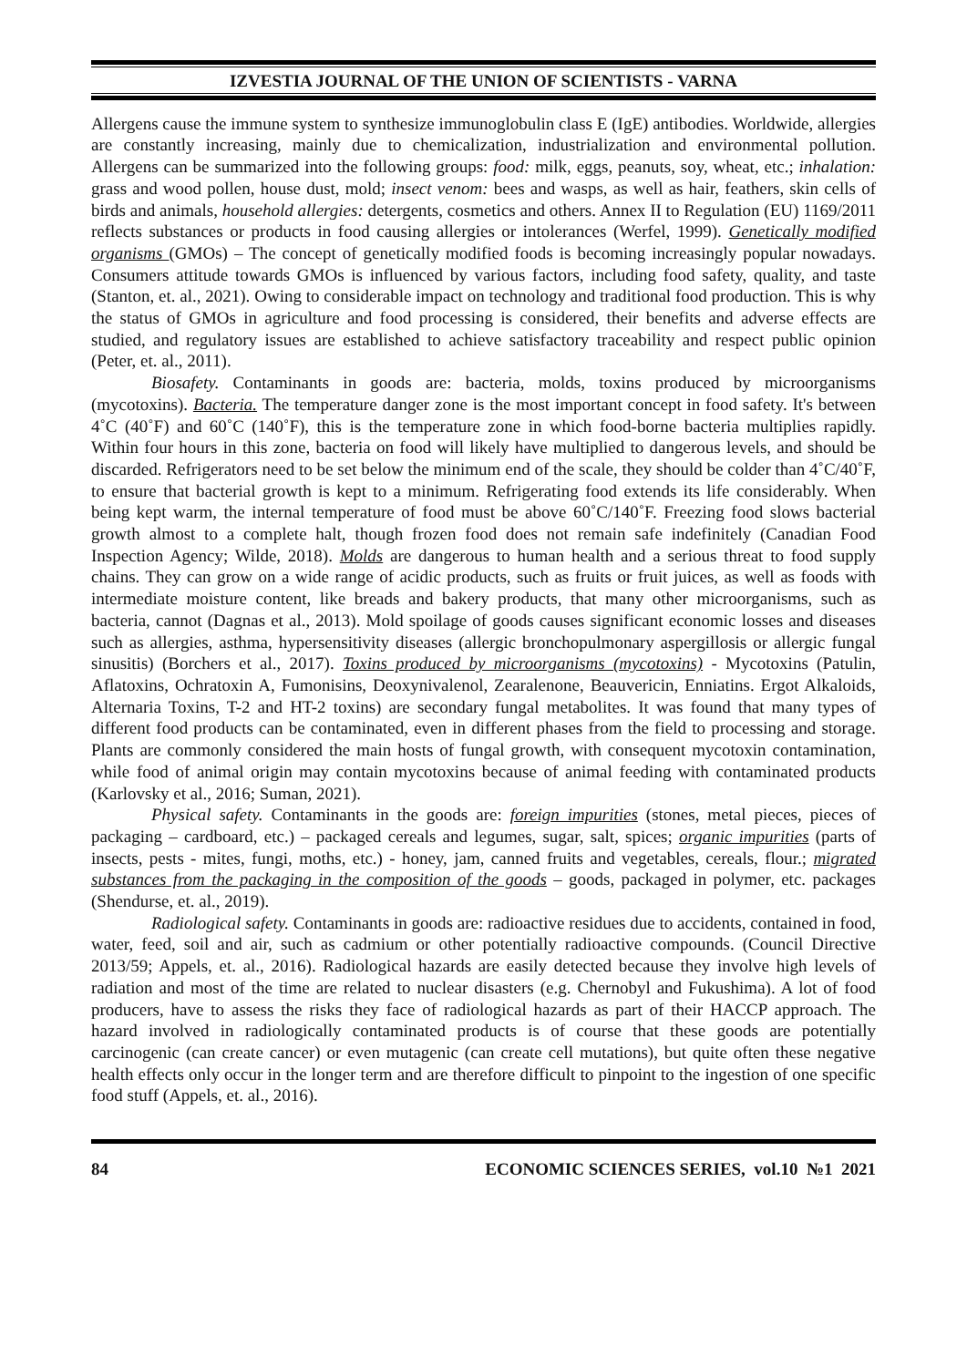IZVESTIA JOURNAL OF THE UNION OF SCIENTISTS - VARNA
Allergens cause the immune system to synthesize immunoglobulin class E (IgE) antibodies. Worldwide, allergies are constantly increasing, mainly due to chemicalization, industrialization and environmental pollution. Allergens can be summarized into the following groups: food: milk, eggs, peanuts, soy, wheat, etc.; inhalation: grass and wood pollen, house dust, mold; insect venom: bees and wasps, as well as hair, feathers, skin cells of birds and animals, household allergies: detergents, cosmetics and others. Annex II to Regulation (EU) 1169/2011 reflects substances or products in food causing allergies or intolerances (Werfel, 1999). Genetically modified organisms (GMOs) – The concept of genetically modified foods is becoming increasingly popular nowadays. Consumers attitude towards GMOs is influenced by various factors, including food safety, quality, and taste (Stanton, et. al., 2021). Owing to considerable impact on technology and traditional food production. This is why the status of GMOs in agriculture and food processing is considered, their benefits and adverse effects are studied, and regulatory issues are established to achieve satisfactory traceability and respect public opinion (Peter, et. al., 2011).
Biosafety. Contaminants in goods are: bacteria, molds, toxins produced by microorganisms (mycotoxins). Bacteria. The temperature danger zone is the most important concept in food safety. It's between 4˚C (40˚F) and 60˚C (140˚F), this is the temperature zone in which food-borne bacteria multiplies rapidly. Within four hours in this zone, bacteria on food will likely have multiplied to dangerous levels, and should be discarded. Refrigerators need to be set below the minimum end of the scale, they should be colder than 4˚C/40˚F, to ensure that bacterial growth is kept to a minimum. Refrigerating food extends its life considerably. When being kept warm, the internal temperature of food must be above 60˚C/140˚F. Freezing food slows bacterial growth almost to a complete halt, though frozen food does not remain safe indefinitely (Canadian Food Inspection Agency; Wilde, 2018). Molds are dangerous to human health and a serious threat to food supply chains. They can grow on a wide range of acidic products, such as fruits or fruit juices, as well as foods with intermediate moisture content, like breads and bakery products, that many other microorganisms, such as bacteria, cannot (Dagnas et al., 2013). Mold spoilage of goods causes significant economic losses and diseases such as allergies, asthma, hypersensitivity diseases (allergic bronchopulmonary aspergillosis or allergic fungal sinusitis) (Borchers et al., 2017). Toxins produced by microorganisms (mycotoxins) - Mycotoxins (Patulin, Aflatoxins, Ochratoxin A, Fumonisins, Deoxynivalenol, Zearalenone, Beauvericin, Enniatins. Ergot Alkaloids, Alternaria Toxins, T-2 and HT-2 toxins) are secondary fungal metabolites. It was found that many types of different food products can be contaminated, even in different phases from the field to processing and storage. Plants are commonly considered the main hosts of fungal growth, with consequent mycotoxin contamination, while food of animal origin may contain mycotoxins because of animal feeding with contaminated products (Karlovsky et al., 2016; Suman, 2021).
Physical safety. Contaminants in the goods are: foreign impurities (stones, metal pieces, pieces of packaging – cardboard, etc.) – packaged cereals and legumes, sugar, salt, spices; organic impurities (parts of insects, pests - mites, fungi, moths, etc.) - honey, jam, canned fruits and vegetables, cereals, flour.; migrated substances from the packaging in the composition of the goods – goods, packaged in polymer, etc. packages (Shendurse, et. al., 2019).
Radiological safety. Contaminants in goods are: radioactive residues due to accidents, contained in food, water, feed, soil and air, such as cadmium or other potentially radioactive compounds. (Council Directive 2013/59; Appels, et. al., 2016). Radiological hazards are easily detected because they involve high levels of radiation and most of the time are related to nuclear disasters (e.g. Chernobyl and Fukushima). A lot of food producers, have to assess the risks they face of radiological hazards as part of their HACCP approach. The hazard involved in radiologically contaminated products is of course that these goods are potentially carcinogenic (can create cancer) or even mutagenic (can create cell mutations), but quite often these negative health effects only occur in the longer term and are therefore difficult to pinpoint to the ingestion of one specific food stuff (Appels, et. al., 2016).
84 ECONOMIC SCIENCES SERIES, vol.10 №1 2021